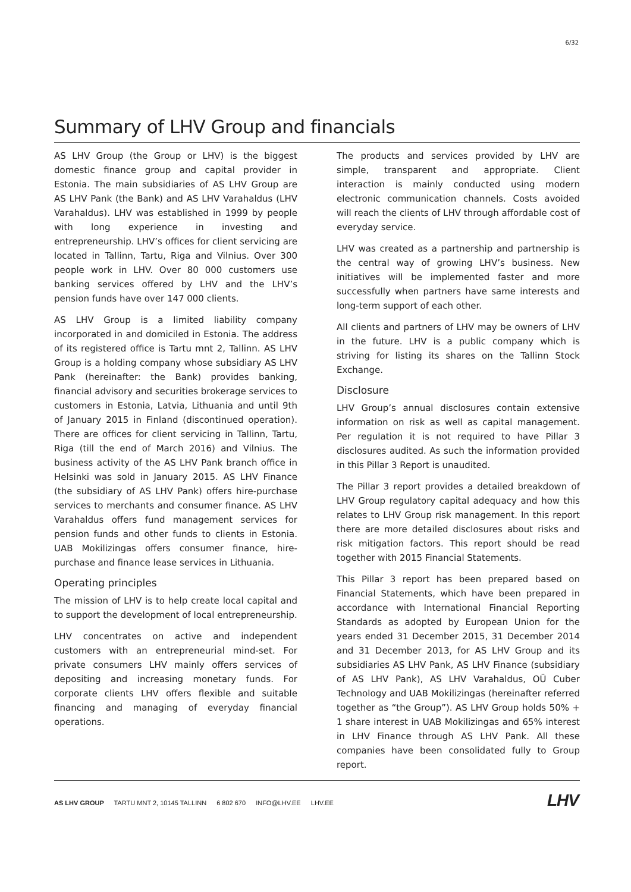6/32
Summary of LHV Group and financials
AS LHV Group (the Group or LHV) is the biggest domestic finance group and capital provider in Estonia. The main subsidiaries of AS LHV Group are AS LHV Pank (the Bank) and AS LHV Varahaldus (LHV Varahaldus). LHV was established in 1999 by people with long experience in investing and entrepreneurship. LHV’s offices for client servicing are located in Tallinn, Tartu, Riga and Vilnius. Over 300 people work in LHV. Over 80 000 customers use banking services offered by LHV and the LHV’s pension funds have over 147 000 clients.
AS LHV Group is a limited liability company incorporated in and domiciled in Estonia. The address of its registered office is Tartu mnt 2, Tallinn. AS LHV Group is a holding company whose subsidiary AS LHV Pank (hereinafter: the Bank) provides banking, financial advisory and securities brokerage services to customers in Estonia, Latvia, Lithuania and until 9th of January 2015 in Finland (discontinued operation). There are offices for client servicing in Tallinn, Tartu, Riga (till the end of March 2016) and Vilnius. The business activity of the AS LHV Pank branch office in Helsinki was sold in January 2015. AS LHV Finance (the subsidiary of AS LHV Pank) offers hire-purchase services to merchants and consumer finance. AS LHV Varahaldus offers fund management services for pension funds and other funds to clients in Estonia. UAB Mokilizingas offers consumer finance, hire-purchase and finance lease services in Lithuania.
Operating principles
The mission of LHV is to help create local capital and to support the development of local entrepreneurship.
LHV concentrates on active and independent customers with an entrepreneurial mind-set. For private consumers LHV mainly offers services of depositing and increasing monetary funds. For corporate clients LHV offers flexible and suitable financing and managing of everyday financial operations.
The products and services provided by LHV are simple, transparent and appropriate. Client interaction is mainly conducted using modern electronic communication channels. Costs avoided will reach the clients of LHV through affordable cost of everyday service.
LHV was created as a partnership and partnership is the central way of growing LHV’s business. New initiatives will be implemented faster and more successfully when partners have same interests and long-term support of each other.
All clients and partners of LHV may be owners of LHV in the future. LHV is a public company which is striving for listing its shares on the Tallinn Stock Exchange.
Disclosure
LHV Group’s annual disclosures contain extensive information on risk as well as capital management. Per regulation it is not required to have Pillar 3 disclosures audited. As such the information provided in this Pillar 3 Report is unaudited.
The Pillar 3 report provides a detailed breakdown of LHV Group regulatory capital adequacy and how this relates to LHV Group risk management. In this report there are more detailed disclosures about risks and risk mitigation factors. This report should be read together with 2015 Financial Statements.
This Pillar 3 report has been prepared based on Financial Statements, which have been prepared in accordance with International Financial Reporting Standards as adopted by European Union for the years ended 31 December 2015, 31 December 2014 and 31 December 2013, for AS LHV Group and its subsidiaries AS LHV Pank, AS LHV Finance (subsidiary of AS LHV Pank), AS LHV Varahaldus, OÜ Cuber Technology and UAB Mokilizingas (hereinafter referred together as “the Group”). AS LHV Group holds 50% + 1 share interest in UAB Mokilizingas and 65% interest in LHV Finance through AS LHV Pank. All these companies have been consolidated fully to Group report.
AS LHV GROUP TARTU MNT 2, 10145 TALLINN 6 802 670 INFO@LHV.EE LHV.EE
LHV